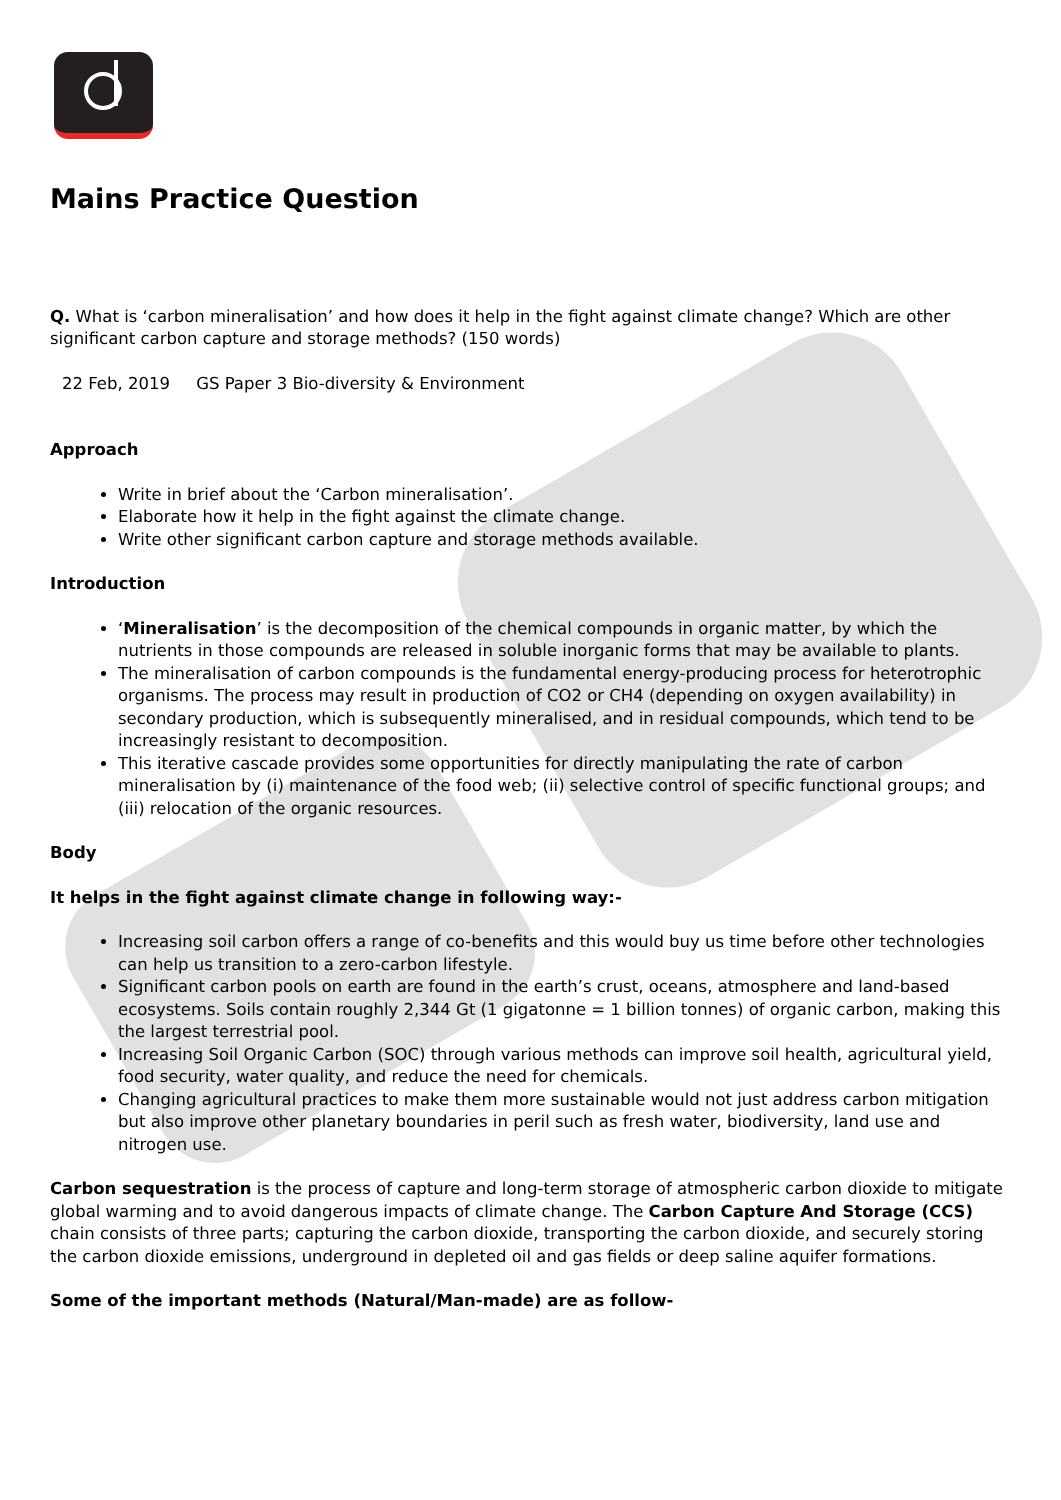Mains Practice Question
Q. What is ‘carbon mineralisation’ and how does it help in the fight against climate change? Which are other significant carbon capture and storage methods? (150 words)
22 Feb, 2019 GS Paper 3 Bio-diversity & Environment
Approach
Write in brief about the ‘Carbon mineralisation’.
Elaborate how it help in the fight against the climate change.
Write other significant carbon capture and storage methods available.
Introduction
‘Mineralisation’ is the decomposition of the chemical compounds in organic matter, by which the nutrients in those compounds are released in soluble inorganic forms that may be available to plants.
The mineralisation of carbon compounds is the fundamental energy-producing process for heterotrophic organisms. The process may result in production of CO2 or CH4 (depending on oxygen availability) in secondary production, which is subsequently mineralised, and in residual compounds, which tend to be increasingly resistant to decomposition.
This iterative cascade provides some opportunities for directly manipulating the rate of carbon mineralisation by (i) maintenance of the food web; (ii) selective control of specific functional groups; and (iii) relocation of the organic resources.
Body
It helps in the fight against climate change in following way:-
Increasing soil carbon offers a range of co-benefits and this would buy us time before other technologies can help us transition to a zero-carbon lifestyle.
Significant carbon pools on earth are found in the earth’s crust, oceans, atmosphere and land-based ecosystems. Soils contain roughly 2,344 Gt (1 gigatonne = 1 billion tonnes) of organic carbon, making this the largest terrestrial pool.
Increasing Soil Organic Carbon (SOC) through various methods can improve soil health, agricultural yield, food security, water quality, and reduce the need for chemicals.
Changing agricultural practices to make them more sustainable would not just address carbon mitigation but also improve other planetary boundaries in peril such as fresh water, biodiversity, land use and nitrogen use.
Carbon sequestration is the process of capture and long-term storage of atmospheric carbon dioxide to mitigate global warming and to avoid dangerous impacts of climate change. The Carbon Capture And Storage (CCS) chain consists of three parts; capturing the carbon dioxide, transporting the carbon dioxide, and securely storing the carbon dioxide emissions, underground in depleted oil and gas fields or deep saline aquifer formations.
Some of the important methods (Natural/Man-made) are as follow-